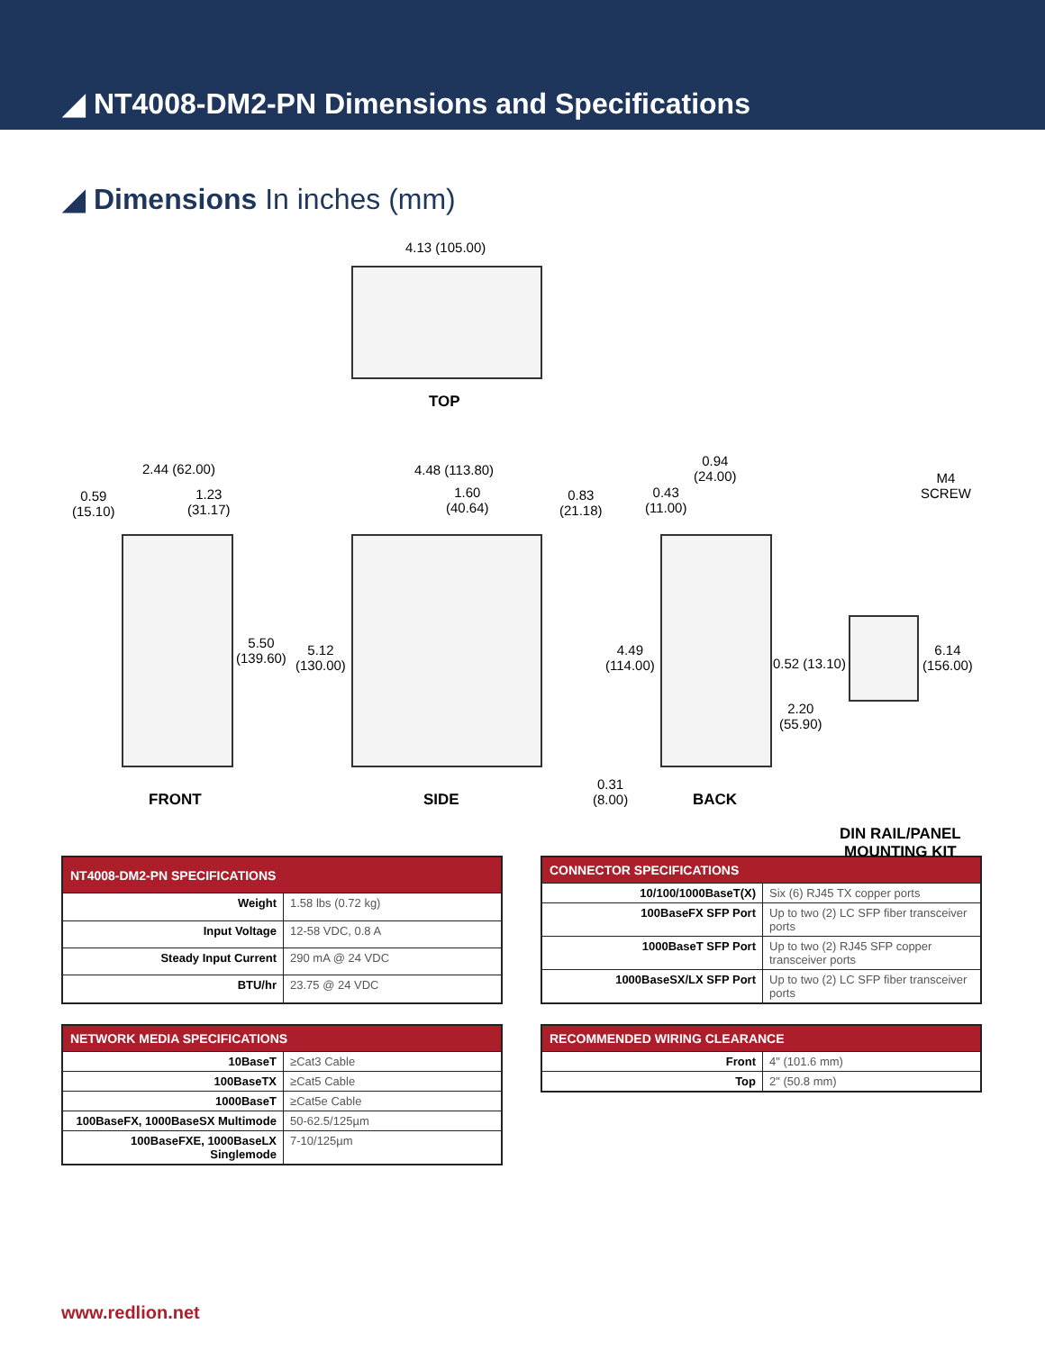◢ NT4008-DM2-PN Dimensions and Specifications
◢ Dimensions In inches (mm)
4.13 (105.00)
TOP
2.44 (62.00)
0.59
(15.10)
1.23
(31.17)
5.50
(139.60)
FRONT
4.48 (113.80)
1.60
(40.64)
0.83
(21.18)
5.12
(130.00)
SIDE
0.94
(24.00)
0.43
(11.00)
4.49
(114.00)
0.52 (13.10)
2.20
(55.90)
0.31
(8.00)
BACK
M4
SCREW
6.14
(156.00)
DIN RAIL/PANEL
MOUNTING KIT
| NT4008-DM2-PN SPECIFICATIONS | |
| --- | --- |
| Weight | 1.58 lbs (0.72 kg) |
| Input Voltage | 12-58 VDC, 0.8 A |
| Steady Input Current | 290 mA @ 24 VDC |
| BTU/hr | 23.75 @ 24 VDC |
| CONNECTOR SPECIFICATIONS | |
| --- | --- |
| 10/100/1000BaseT(X) | Six (6) RJ45 TX copper ports |
| 100BaseFX SFP Port | Up to two (2) LC SFP fiber transceiver ports |
| 1000BaseT SFP Port | Up to two (2) RJ45 SFP copper transceiver ports |
| 1000BaseSX/LX SFP Port | Up to two (2) LC SFP fiber transceiver ports |
| NETWORK MEDIA SPECIFICATIONS | |
| --- | --- |
| 10BaseT | ≥Cat3 Cable |
| 100BaseTX | ≥Cat5 Cable |
| 1000BaseT | ≥Cat5e Cable |
| 100BaseFX, 1000BaseSX Multimode | 50-62.5/125µm |
| 100BaseFXE, 1000BaseLX Singlemode | 7-10/125µm |
| RECOMMENDED WIRING CLEARANCE | |
| --- | --- |
| Front | 4" (101.6 mm) |
| Top | 2" (50.8 mm) |
www.redlion.net